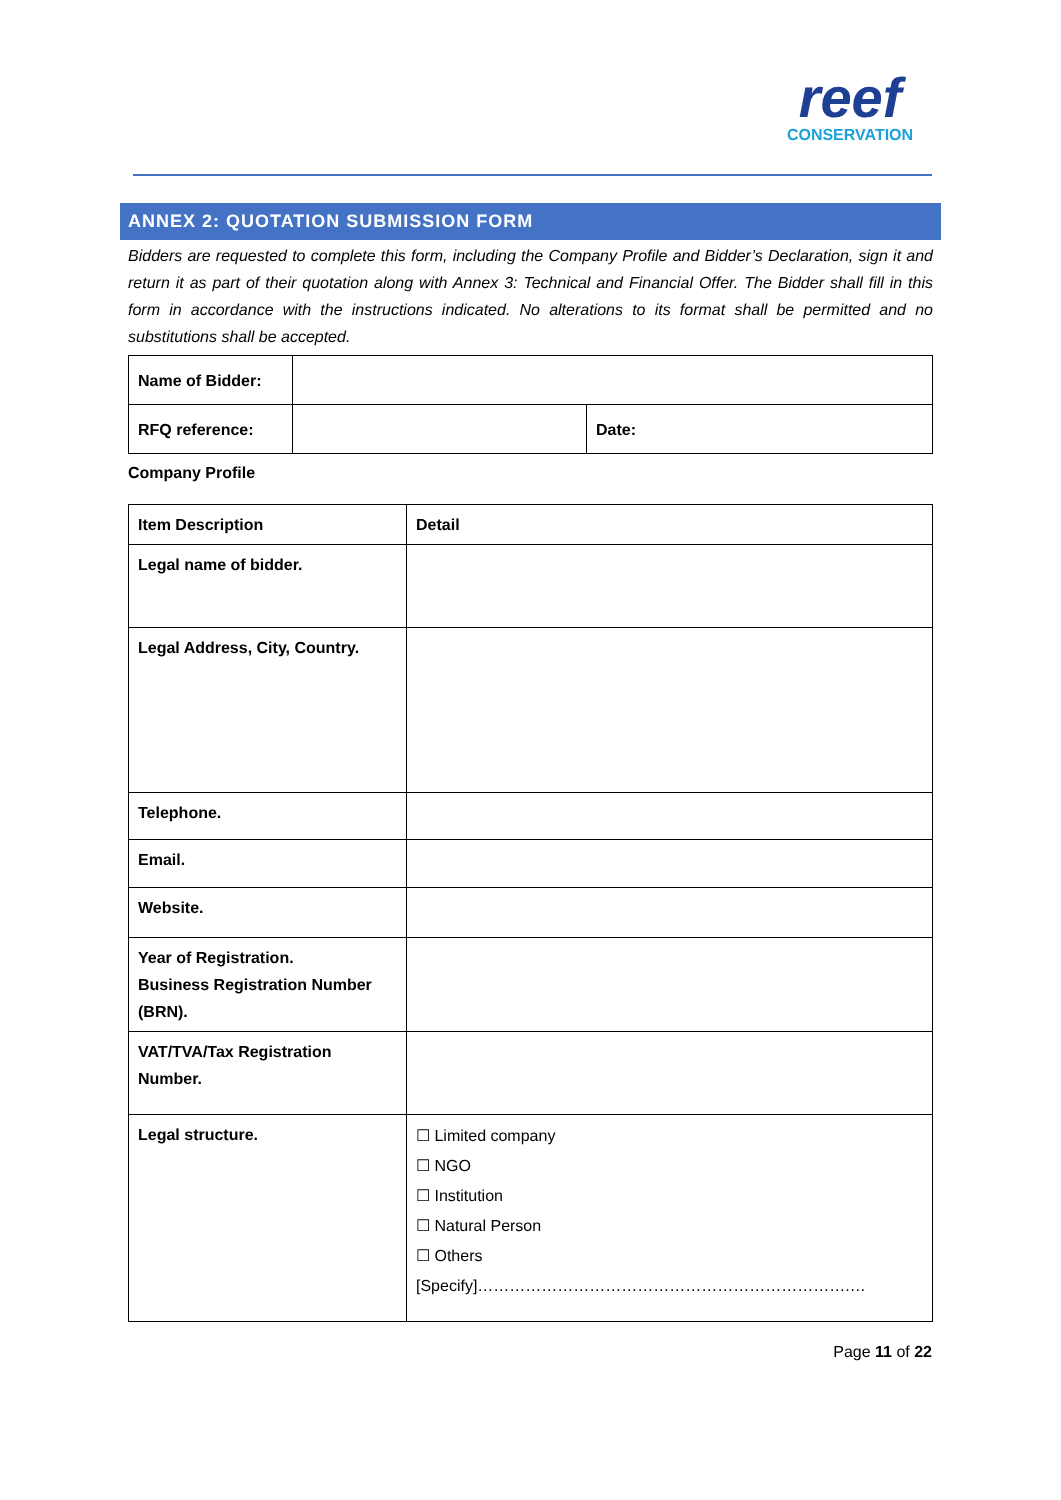reef
CONSERVATION
ANNEX 2: QUOTATION SUBMISSION FORM
Bidders are requested to complete this form, including the Company Profile and Bidder’s Declaration, sign it and return it as part of their quotation along with Annex 3: Technical and Financial Offer. The Bidder shall fill in this form in accordance with the instructions indicated. No alterations to its format shall be permitted and no substitutions shall be accepted.
| Name of Bidder: | | |
| RFQ reference: | | Date: |
Company Profile
| Item Description | Detail |
| Legal name of bidder. | |
| Legal Address, City, Country. | |
| Telephone. | |
| Email. | |
| Website. | |
| Year of Registration. Business Registration Number (BRN). | |
| VAT/TVA/Tax Registration Number. | |
| Legal structure. | ☐ Limited company ☐ NGO ☐ Institution ☐ Natural Person ☐ Others [Specify]…………………………………………………………….… |
Page 11 of 22